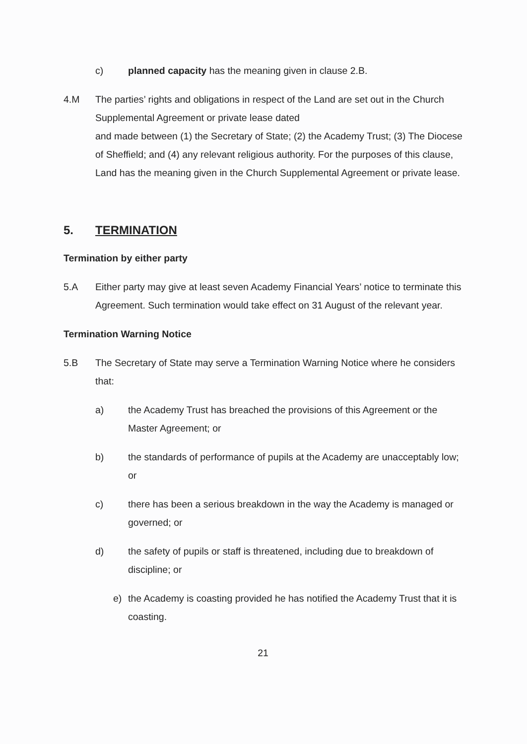c) planned capacity has the meaning given in clause 2.B.
4.M The parties’ rights and obligations in respect of the Land are set out in the Church Supplemental Agreement or private lease dated
and made between (1) the Secretary of State; (2) the Academy Trust; (3) The Diocese of Sheffield; and (4) any relevant religious authority. For the purposes of this clause, Land has the meaning given in the Church Supplemental Agreement or private lease.
5. TERMINATION
Termination by either party
5.A Either party may give at least seven Academy Financial Years’ notice to terminate this Agreement. Such termination would take effect on 31 August of the relevant year.
Termination Warning Notice
5.B The Secretary of State may serve a Termination Warning Notice where he considers that:
a) the Academy Trust has breached the provisions of this Agreement or the Master Agreement; or
b) the standards of performance of pupils at the Academy are unacceptably low; or
c) there has been a serious breakdown in the way the Academy is managed or governed; or
d) the safety of pupils or staff is threatened, including due to breakdown of discipline; or
e) the Academy is coasting provided he has notified the Academy Trust that it is coasting.
21